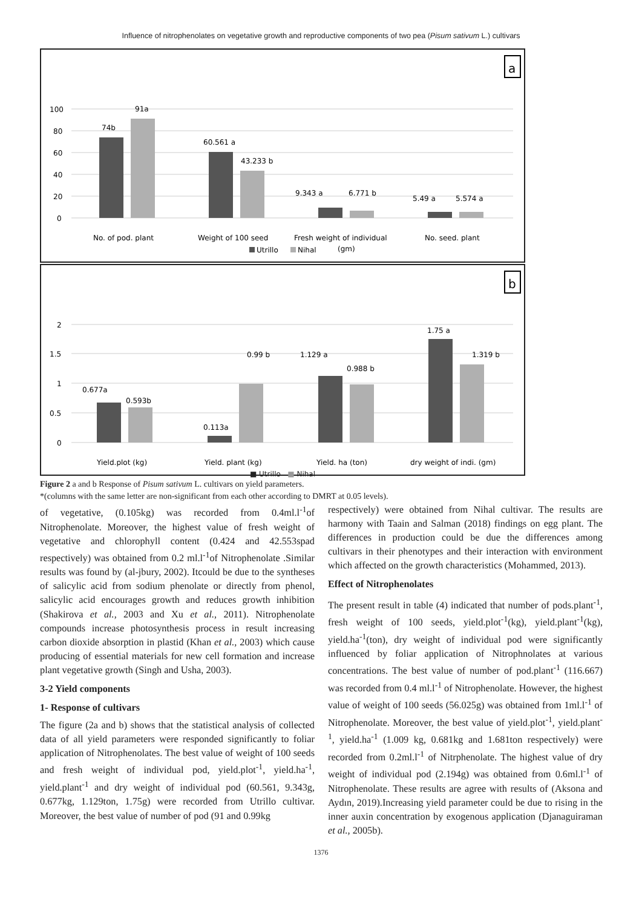Influence of nitrophenolates on vegetative growth and reproductive components of two pea (Pisum sativum L.) cultivars
a
100
80
60
40
20
0
74b
91a
60.561 a
43.233 b
9.343 a
6.771 b
5.49 a
5.574 a
No. of pod. plant
Weight of 100 seed
Fresh weight of individual
(gm)
No. seed. plant
Utrillo
Nihal
b
2
1.5
1
0.5
0
0.677a
0.593b
0.113a
0.99 b
1.129 a
0.988 b
1.75 a
1.319 b
Yield.plot (kg)
Yield. plant (kg)
Yield. ha (ton)
dry weight of indi. (gm)
■ Utrillo ■ Nihal
Figure 2 a and b Response of Pisum sativum L. cultivars on yield parameters.
*(columns with the same letter are non-significant from each other according to DMRT at 0.05 levels).
of vegetative, (0.105kg) was recorded from 0.4ml.l<sup>-1</sup>of Nitrophenolate. Moreover, the highest value of fresh weight of vegetative and chlorophyll content (0.424 and 42.553spad respectively) was obtained from 0.2 ml.l<sup>-1</sup>of Nitrophenolate .Similar results was found by (al-jbury, 2002). Itcould be due to the syntheses of salicylic acid from sodium phenolate or directly from phenol, salicylic acid encourages growth and reduces growth inhibition (Shakirova et al., 2003 and Xu et al., 2011). Nitrophenolate compounds increase photosynthesis process in result increasing carbon dioxide absorption in plastid (Khan et al., 2003) which cause producing of essential materials for new cell formation and increase plant vegetative growth (Singh and Usha, 2003).
3-2 Yield components
1- Response of cultivars
The figure (2a and b) shows that the statistical analysis of collected data of all yield parameters were responded significantly to foliar application of Nitrophenolates. The best value of weight of 100 seeds and fresh weight of individual pod, yield.plot<sup>-1</sup>, yield.ha<sup>-1</sup>, yield.plant<sup>-1</sup> and dry weight of individual pod (60.561, 9.343g, 0.677kg, 1.129ton, 1.75g) were recorded from Utrillo cultivar. Moreover, the best value of number of pod (91 and 0.99kg
respectively) were obtained from Nihal cultivar. The results are harmony with Taain and Salman (2018) findings on egg plant. The differences in production could be due the differences among cultivars in their phenotypes and their interaction with environment which affected on the growth characteristics (Mohammed, 2013).
Effect of Nitrophenolates
The present result in table (4) indicated that number of pods.plant<sup>-1</sup>, fresh weight of 100 seeds, yield.plot<sup>-1</sup>(kg), yield.plant<sup>-1</sup>(kg), yield.ha<sup>-1</sup>(ton), dry weight of individual pod were significantly influenced by foliar application of Nitrophnolates at various concentrations. The best value of number of pod.plant<sup>-1</sup> (116.667) was recorded from 0.4 ml.l<sup>-1</sup> of Nitrophenolate. However, the highest value of weight of 100 seeds (56.025g) was obtained from 1ml.l<sup>-1</sup> of Nitrophenolate. Moreover, the best value of yield.plot<sup>-1</sup>, yield.plant<sup>-1</sup>, yield.ha<sup>-1</sup> (1.009 kg, 0.681kg and 1.681ton respectively) were recorded from 0.2ml.l<sup>-1</sup> of Nitrphenolate. The highest value of dry weight of individual pod (2.194g) was obtained from 0.6ml.l<sup>-1</sup> of Nitrophenolate. These results are agree with results of (Aksona and Aydın, 2019).Increasing yield parameter could be due to rising in the inner auxin concentration by exogenous application (Djanaguiraman et al., 2005b).
1376